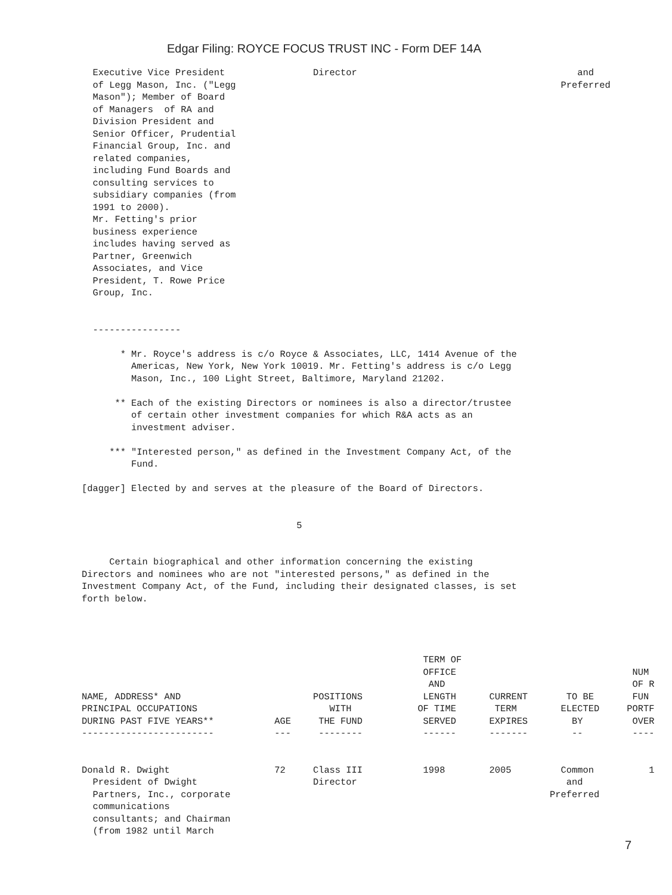Edgar Filing: ROYCE FOCUS TRUST INC - Form DEF 14A
  Executive Vice President                Director                                        and
  of Legg Mason, Inc. ("Legg                                                           Preferred
  Mason"); Member of Board
  of Managers  of RA and
  Division President and
  Senior Officer, Prudential
  Financial Group, Inc. and
  related companies,
  including Fund Boards and
  consulting services to
  subsidiary companies (from
  1991 to 2000).
  Mr. Fetting's prior
  business experience
  includes having served as
  Partner, Greenwich
  Associates, and Vice
  President, T. Rowe Price
  Group, Inc.


  ----------------

       * Mr. Royce's address is c/o Royce & Associates, LLC, 1414 Avenue of the
         Americas, New York, New York 10019. Mr. Fetting's address is c/o Legg
         Mason, Inc., 100 Light Street, Baltimore, Maryland 21202.

      ** Each of the existing Directors or nominees is also a director/trustee
         of certain other investment companies for which R&A acts as an
         investment adviser.

     *** "Interested person," as defined in the Investment Company Act, of the
         Fund.

[dagger] Elected by and serves at the pleasure of the Board of Directors.


                                       5


     Certain biographical and other information concerning the existing
Directors and nominees who are not "interested persons," as defined in the
Investment Company Act, of the Fund, including their designated classes, is set
forth below.




                                                              TERM OF
                                                              OFFICE                                NUM
                                                               AND                                  OF R
NAME, ADDRESS* AND                        POSITIONS           LENGTH      CURRENT       TO BE       FUN
PRINCIPAL OCCUPATIONS                        WITH            OF TIME       TERM        ELECTED     PORTF
DURING PAST FIVE YEARS**           AGE     THE FUND           SERVED      EXPIRES        BY         OVER
------------------------           ---     --------           ------      -------        --         ----


Donald R. Dwight                   72     Class III           1998        2005         Common          1
  President of Dwight                     Director                                      and
  Partners, Inc., corporate                                                          Preferred
  communications
  consultants; and Chairman
  (from 1982 until March
7